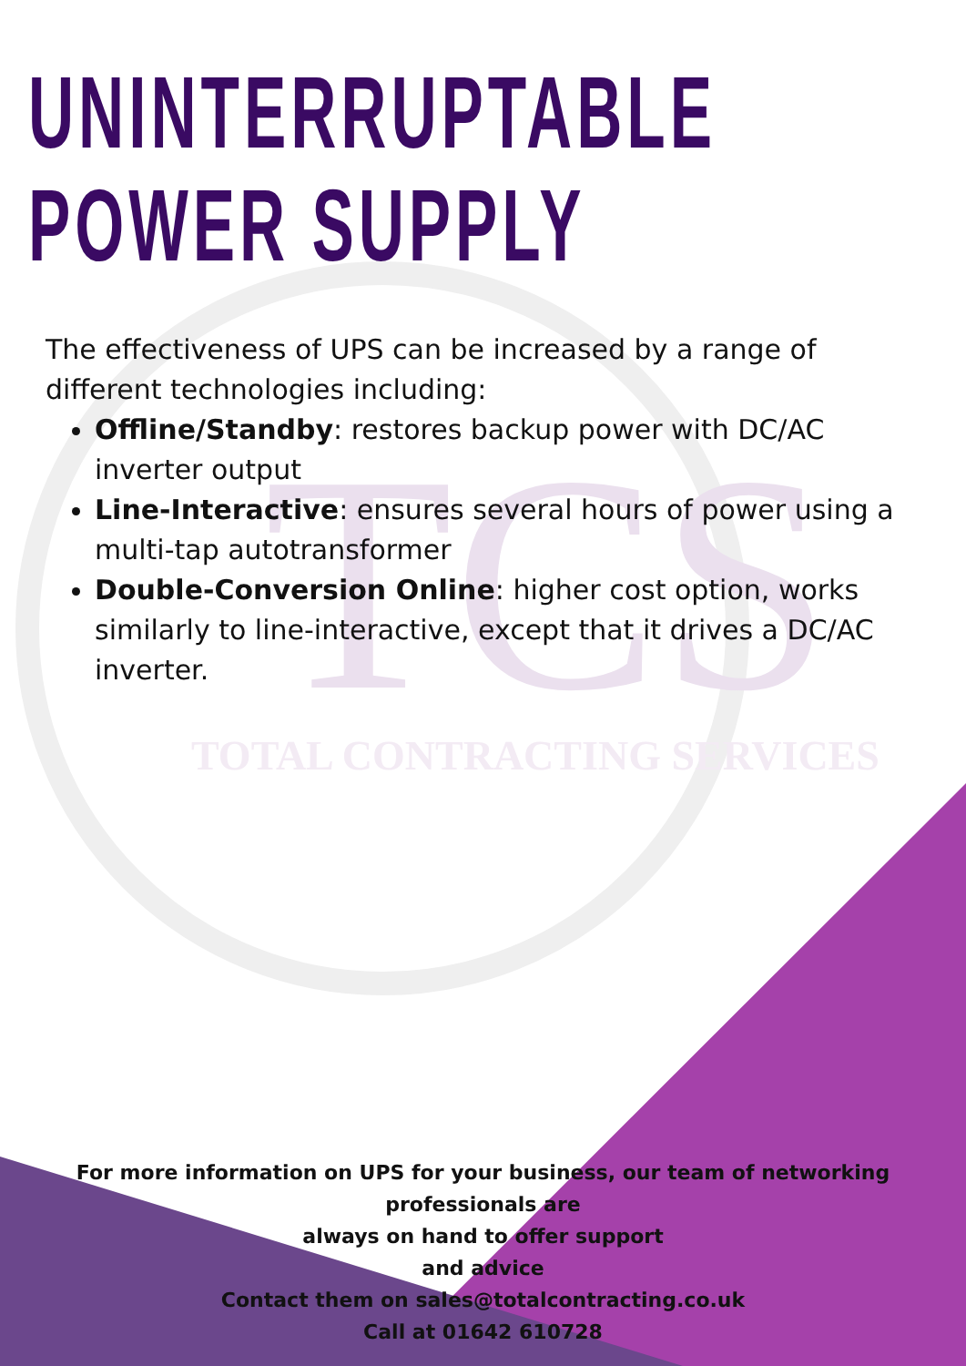TCS
TOTAL CONTRACTING SERVICES
UNINTERRUPTABLE
POWER SUPPLY
The effectiveness of UPS can be increased by a range of different technologies including:
Offline/Standby: restores backup power with DC/AC inverter output
Line-Interactive: ensures several hours of power using a multi-tap autotransformer
Double-Conversion Online: higher cost option, works similarly to line-interactive, except that it drives a DC/AC inverter.
For more information on UPS for your business, our team of networking professionals are
always on hand to offer support
and advice
Contact them on sales@totalcontracting.co.uk
Call at 01642 610728